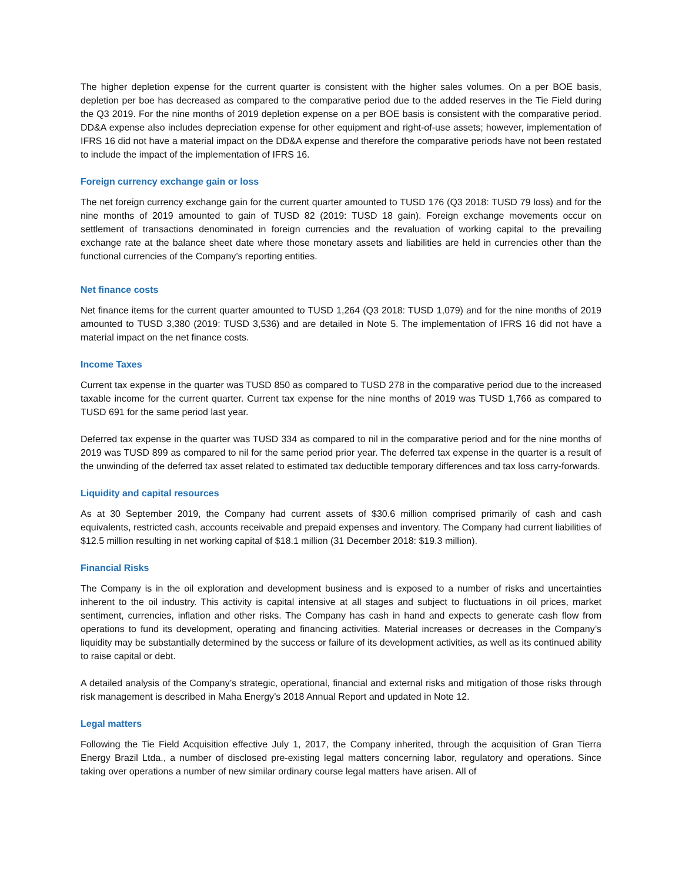The higher depletion expense for the current quarter is consistent with the higher sales volumes. On a per BOE basis, depletion per boe has decreased as compared to the comparative period due to the added reserves in the Tie Field during the Q3 2019. For the nine months of 2019 depletion expense on a per BOE basis is consistent with the comparative period. DD&A expense also includes depreciation expense for other equipment and right-of-use assets; however, implementation of IFRS 16 did not have a material impact on the DD&A expense and therefore the comparative periods have not been restated to include the impact of the implementation of IFRS 16.
Foreign currency exchange gain or loss
The net foreign currency exchange gain for the current quarter amounted to TUSD 176 (Q3 2018: TUSD 79 loss) and for the nine months of 2019 amounted to gain of TUSD 82 (2019: TUSD 18 gain). Foreign exchange movements occur on settlement of transactions denominated in foreign currencies and the revaluation of working capital to the prevailing exchange rate at the balance sheet date where those monetary assets and liabilities are held in currencies other than the functional currencies of the Company’s reporting entities.
Net finance costs
Net finance items for the current quarter amounted to TUSD 1,264 (Q3 2018: TUSD 1,079) and for the nine months of 2019 amounted to TUSD 3,380 (2019: TUSD 3,536) and are detailed in Note 5. The implementation of IFRS 16 did not have a material impact on the net finance costs.
Income Taxes
Current tax expense in the quarter was TUSD 850 as compared to TUSD 278 in the comparative period due to the increased taxable income for the current quarter. Current tax expense for the nine months of 2019 was TUSD 1,766 as compared to TUSD 691 for the same period last year.
Deferred tax expense in the quarter was TUSD 334 as compared to nil in the comparative period and for the nine months of 2019 was TUSD 899 as compared to nil for the same period prior year. The deferred tax expense in the quarter is a result of the unwinding of the deferred tax asset related to estimated tax deductible temporary differences and tax loss carry-forwards.
Liquidity and capital resources
As at 30 September 2019, the Company had current assets of $30.6 million comprised primarily of cash and cash equivalents, restricted cash, accounts receivable and prepaid expenses and inventory. The Company had current liabilities of $12.5 million resulting in net working capital of $18.1 million (31 December 2018: $19.3 million).
Financial Risks
The Company is in the oil exploration and development business and is exposed to a number of risks and uncertainties inherent to the oil industry. This activity is capital intensive at all stages and subject to fluctuations in oil prices, market sentiment, currencies, inflation and other risks. The Company has cash in hand and expects to generate cash flow from operations to fund its development, operating and financing activities. Material increases or decreases in the Company’s liquidity may be substantially determined by the success or failure of its development activities, as well as its continued ability to raise capital or debt.
A detailed analysis of the Company’s strategic, operational, financial and external risks and mitigation of those risks through risk management is described in Maha Energy’s 2018 Annual Report and updated in Note 12.
Legal matters
Following the Tie Field Acquisition effective July 1, 2017, the Company inherited, through the acquisition of Gran Tierra Energy Brazil Ltda., a number of disclosed pre-existing legal matters concerning labor, regulatory and operations. Since taking over operations a number of new similar ordinary course legal matters have arisen. All of